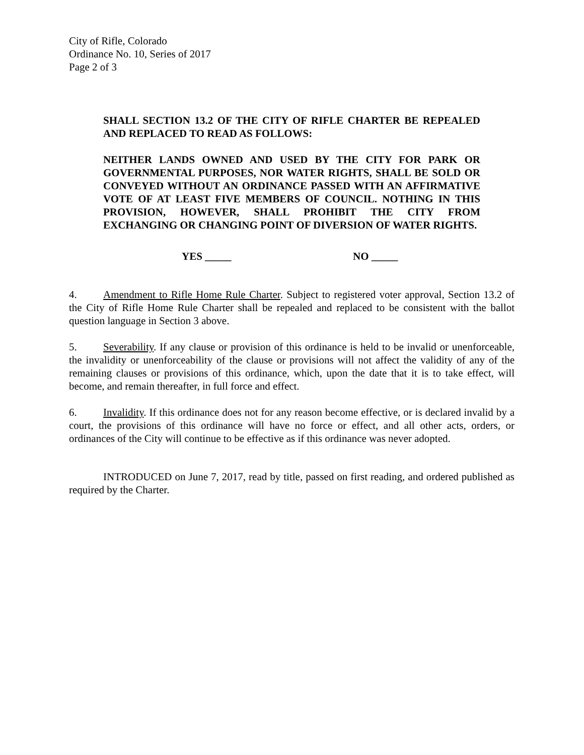City of Rifle, Colorado
Ordinance No. 10, Series of 2017
Page 2 of 3
SHALL SECTION 13.2 OF THE CITY OF RIFLE CHARTER BE REPEALED AND REPLACED TO READ AS FOLLOWS:
NEITHER LANDS OWNED AND USED BY THE CITY FOR PARK OR GOVERNMENTAL PURPOSES, NOR WATER RIGHTS, SHALL BE SOLD OR CONVEYED WITHOUT AN ORDINANCE PASSED WITH AN AFFIRMATIVE VOTE OF AT LEAST FIVE MEMBERS OF COUNCIL. NOTHING IN THIS PROVISION, HOWEVER, SHALL PROHIBIT THE CITY FROM EXCHANGING OR CHANGING POINT OF DIVERSION OF WATER RIGHTS.
YES _____ NO _____
4. Amendment to Rifle Home Rule Charter. Subject to registered voter approval, Section 13.2 of the City of Rifle Home Rule Charter shall be repealed and replaced to be consistent with the ballot question language in Section 3 above.
5. Severability. If any clause or provision of this ordinance is held to be invalid or unenforceable, the invalidity or unenforceability of the clause or provisions will not affect the validity of any of the remaining clauses or provisions of this ordinance, which, upon the date that it is to take effect, will become, and remain thereafter, in full force and effect.
6. Invalidity. If this ordinance does not for any reason become effective, or is declared invalid by a court, the provisions of this ordinance will have no force or effect, and all other acts, orders, or ordinances of the City will continue to be effective as if this ordinance was never adopted.
INTRODUCED on June 7, 2017, read by title, passed on first reading, and ordered published as required by the Charter.